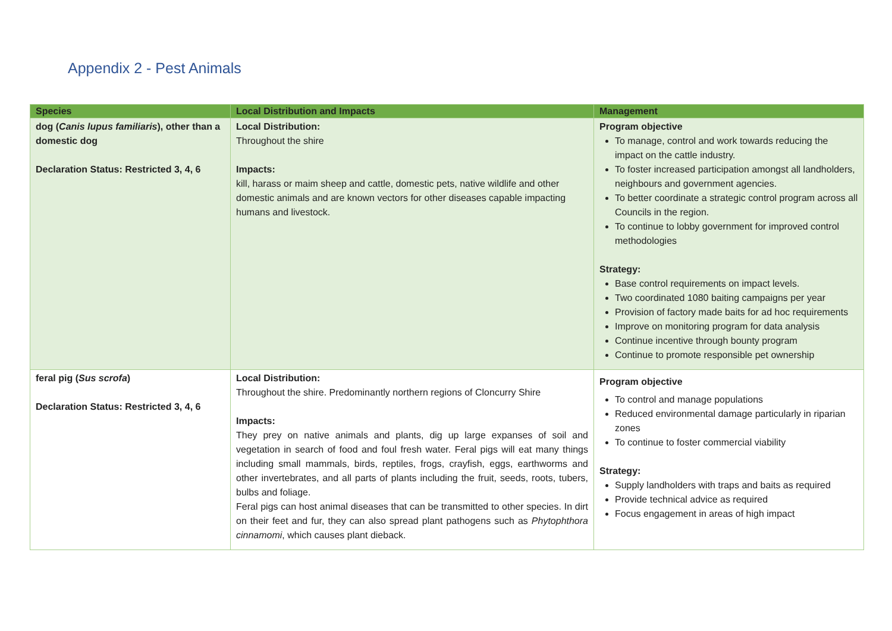Appendix 2 - Pest Animals
| Species | Local Distribution and Impacts | Management |
| --- | --- | --- |
| dog ( Canis lupus familiaris ), other than a domestic dog Declaration Status: Restricted 3, 4, 6 | Local Distribution: Throughout the shire Impacts: kill, harass or maim sheep and cattle, domestic pets, native wildlife and other domestic animals and are known vectors for other diseases capable impacting humans and livestock. | Program objective To manage, control and work towards reducing the impact on the cattle industry. To foster increased participation amongst all landholders, neighbours and government agencies. To better coordinate a strategic control program across all Councils in the region. To continue to lobby government for improved control methodologies Strategy: Base control requirements on impact levels. Two coordinated 1080 baiting campaigns per year Provision of factory made baits for ad hoc requirements Improve on monitoring program for data analysis Continue incentive through bounty program Continue to promote responsible pet ownership |
| feral pig ( Sus scrofa ) Declaration Status: Restricted 3, 4, 6 | Local Distribution: Throughout the shire. Predominantly northern regions of Cloncurry Shire Impacts: They prey on native animals and plants, dig up large expanses of soil and vegetation in search of food and foul fresh water. Feral pigs will eat many things including small mammals, birds, reptiles, frogs, crayfish, eggs, earthworms and other invertebrates, and all parts of plants including the fruit, seeds, roots, tubers, bulbs and foliage. Feral pigs can host animal diseases that can be transmitted to other species. In dirt on their feet and fur, they can also spread plant pathogens such as Phytophthora cinnamomi , which causes plant dieback. | Program objective To control and manage populations Reduced environmental damage particularly in riparian zones To continue to foster commercial viability Strategy: Supply landholders with traps and baits as required Provide technical advice as required Focus engagement in areas of high impact |